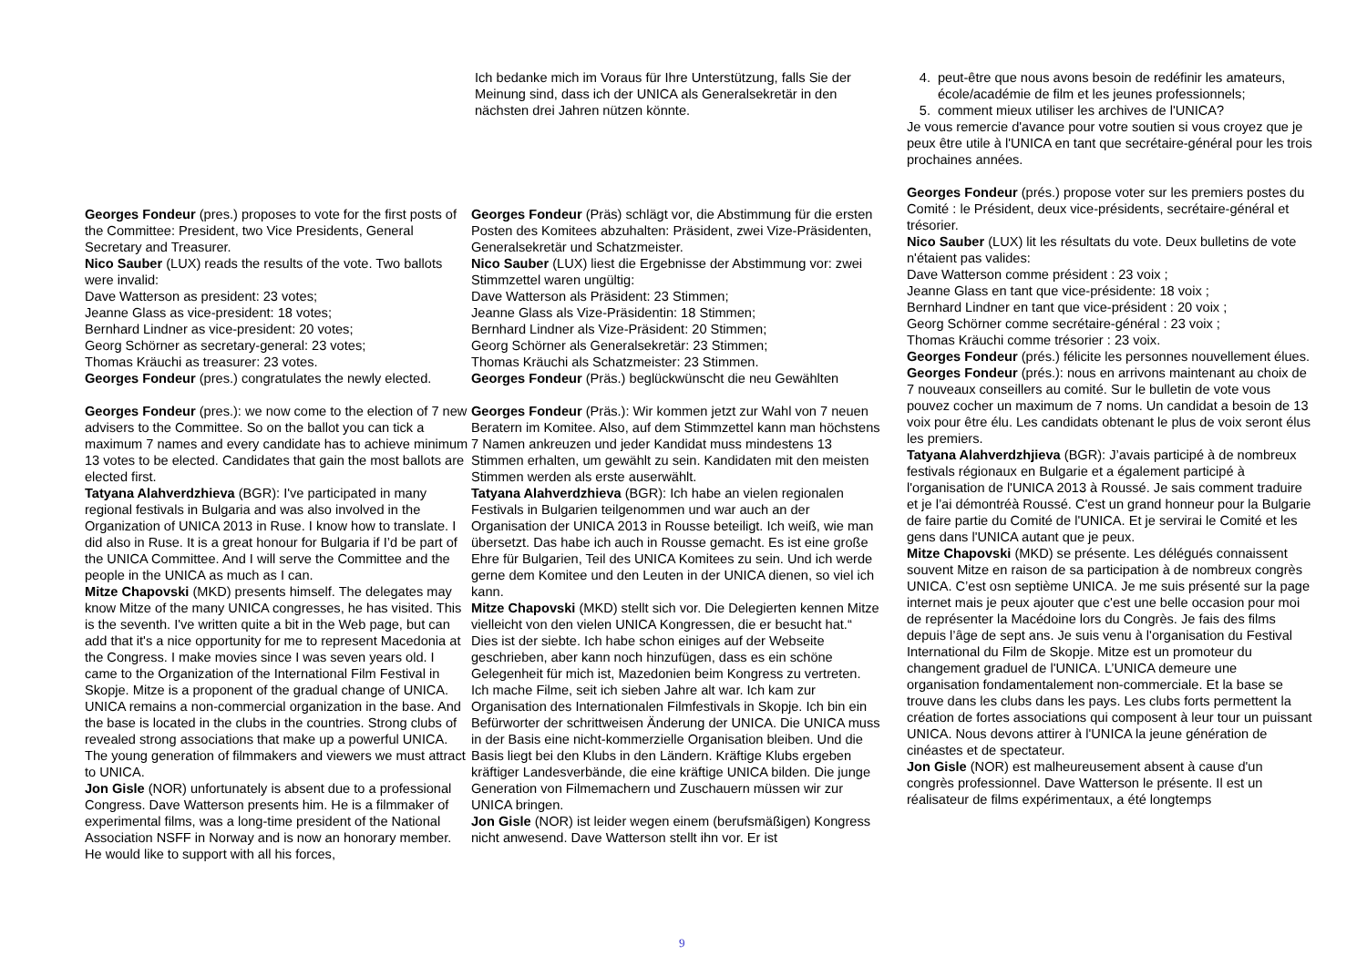Georges Fondeur (pres.) proposes to vote for the first posts of the Committee: President, two Vice Presidents, General Secretary and Treasurer.
Nico Sauber (LUX) reads the results of the vote. Two ballots were invalid:
Dave Watterson as president: 23 votes;
Jeanne Glass as vice-president: 18 votes;
Bernhard Lindner as vice-president: 20 votes;
Georg Schörner as secretary-general: 23 votes;
Thomas Kräuchi as treasurer: 23 votes.
Georges Fondeur (pres.) congratulates the newly elected.
Georges Fondeur (pres.): we now come to the election of 7 new advisers to the Committee. So on the ballot you can tick a maximum 7 names and every candidate has to achieve minimum 13 votes to be elected. Candidates that gain the most ballots are elected first.
Tatyana Alahverdzhieva (BGR): I've participated in many regional festivals in Bulgaria and was also involved in the Organization of UNICA 2013 in Ruse. I know how to translate. I did also in Ruse. It is a great honour for Bulgaria if I’d be part of the UNICA Committee. And I will serve the Committee and the people in the UNICA as much as I can.
Mitze Chapovski (MKD) presents himself. The delegates may know Mitze of the many UNICA congresses, he has visited. This is the seventh. I've written quite a bit in the Web page, but can add that it's a nice opportunity for me to represent Macedonia at the Congress. I make movies since I was seven years old. I came to the Organization of the International Film Festival in Skopje. Mitze is a proponent of the gradual change of UNICA. UNICA remains a non-commercial organization in the base. And the base is located in the clubs in the countries. Strong clubs of revealed strong associations that make up a powerful UNICA. The young generation of filmmakers and viewers we must attract to UNICA.
Jon Gisle (NOR) unfortunately is absent due to a professional Congress. Dave Watterson presents him. He is a filmmaker of experimental films, was a long-time president of the National Association NSFF in Norway and is now an honorary member. He would like to support with all his forces,
Ich bedanke mich im Voraus für Ihre Unterstützung, falls Sie der Meinung sind, dass ich der UNICA als Generalsekretär in den nächsten drei Jahren nützen könnte.
Georges Fondeur (Präs) schlägt vor, die Abstimmung für die ersten Posten des Komitees abzuhalten: Präsident, zwei Vize-Präsidenten, Generalsekretär und Schatzmeister.
Nico Sauber (LUX) liest die Ergebnisse der Abstimmung vor: zwei Stimmzettel waren ungültig:
Dave Watterson als Präsident: 23 Stimmen;
Jeanne Glass als Vize-Präsidentin: 18 Stimmen;
Bernhard Lindner als Vize-Präsident: 20 Stimmen;
Georg Schörner als Generalsekretär: 23 Stimmen;
Thomas Kräuchi als Schatzmeister: 23 Stimmen.
Georges Fondeur (Präs.) beglückwünscht die neu Gewählten
Georges Fondeur (Präs.): Wir kommen jetzt zur Wahl von 7 neuen Beratern im Komitee. Also, auf dem Stimmzettel kann man höchstens 7 Namen ankreuzen und jeder Kandidat muss mindestens 13 Stimmen erhalten, um gewählt zu sein. Kandidaten mit den meisten Stimmen werden als erste auserwählt.
Tatyana Alahverdzhieva (BGR): Ich habe an vielen regionalen Festivals in Bulgarien teilgenommen und war auch an der Organisation der UNICA 2013 in Rousse beteiligt. Ich weiß, wie man übersetzt. Das habe ich auch in Rousse gemacht. Es ist eine große Ehre für Bulgarien, Teil des UNICA Komitees zu sein. Und ich werde gerne dem Komitee und den Leuten in der UNICA dienen, so viel ich kann.
Mitze Chapovski (MKD) stellt sich vor. Die Delegierten kennen Mitze vielleicht von den vielen UNICA Kongressen, die er besucht hat.“ Dies ist der siebte. Ich habe schon einiges auf der Webseite geschrieben, aber kann noch hinzufügen, dass es ein schöne Gelegenheit für mich ist, Mazedonien beim Kongress zu vertreten. Ich mache Filme, seit ich sieben Jahre alt war. Ich kam zur Organisation des Internationalen Filmfestivals in Skopje. Ich bin ein Befürworter der schrittweisen Änderung der UNICA. Die UNICA muss in der Basis eine nicht-kommerzielle Organisation bleiben. Und die Basis liegt bei den Klubs in den Ländern. Kräftige Klubs ergeben kräftiger Landesverbände, die eine kräftige UNICA bilden. Die junge Generation von Filmemachern und Zuschauern müssen wir zur UNICA bringen.
Jon Gisle (NOR) ist leider wegen einem (berufsmäßigen) Kongress nicht anwesend. Dave Watterson stellt ihn vor. Er ist
4. peut-être que nous avons besoin de redéfinir les amateurs, école/académie de film et les jeunes professionnels;
5. comment mieux utiliser les archives de l'UNICA?
Je vous remercie d'avance pour votre soutien si vous croyez que je peux être utile à l'UNICA en tant que secrétaire-général pour les trois prochaines années.
Georges Fondeur (prés.) propose voter sur les premiers postes du Comité : le Président, deux vice-présidents, secrétaire-général et trésorier.
Nico Sauber (LUX) lit les résultats du vote. Deux bulletins de vote n'étaient pas valides:
Dave Watterson comme président : 23 voix ;
Jeanne Glass en tant que vice-présidente: 18 voix ;
Bernhard Lindner en tant que vice-président : 20 voix ;
Georg Schörner comme secrétaire-général : 23 voix ;
Thomas Kräuchi comme trésorier : 23 voix.
Georges Fondeur (prés.) félicite les personnes nouvellement élues.
Georges Fondeur (prés.): nous en arrivons maintenant au choix de 7 nouveaux conseillers au comité. Sur le bulletin de vote vous pouvez cocher un maximum de 7 noms. Un candidat a besoin de 13 voix pour être élu. Les candidats obtenant le plus de voix seront élus les premiers.
Tatyana Alahverdzhjieva (BGR): J’avais participé à de nombreux festivals régionaux en Bulgarie et a également participé à l'organisation de l'UNICA 2013 à Roussé. Je sais comment traduire et je l’ai démontréà Roussé. C'est un grand honneur pour la Bulgarie de faire partie du Comité de l'UNICA. Et je servirai le Comité et les gens dans l'UNICA autant que je peux.
Mitze Chapovski (MKD) se présente. Les délégués connaissent souvent Mitze en raison de sa participation à de nombreux congrès UNICA. C’est osn septième UNICA. Je me suis présenté sur la page internet mais je peux ajouter que c'est une belle occasion pour moi de représenter la Macédoine lors du Congrès. Je fais des films depuis l’âge de sept ans. Je suis venu à l'organisation du Festival International du Film de Skopje. Mitze est un promoteur du changement graduel de l'UNICA. L’UNICA demeure une organisation fondamentalement non-commerciale. Et la base se trouve dans les clubs dans les pays. Les clubs forts permettent la création de fortes associations qui composent à leur tour un puissant UNICA. Nous devons attirer à l'UNICA la jeune génération de cinéastes et de spectateur.
Jon Gisle (NOR) est malheureusement absent à cause d'un congrès professionnel. Dave Watterson le présente. Il est un réalisateur de films expérimentaux, a été longtemps
9